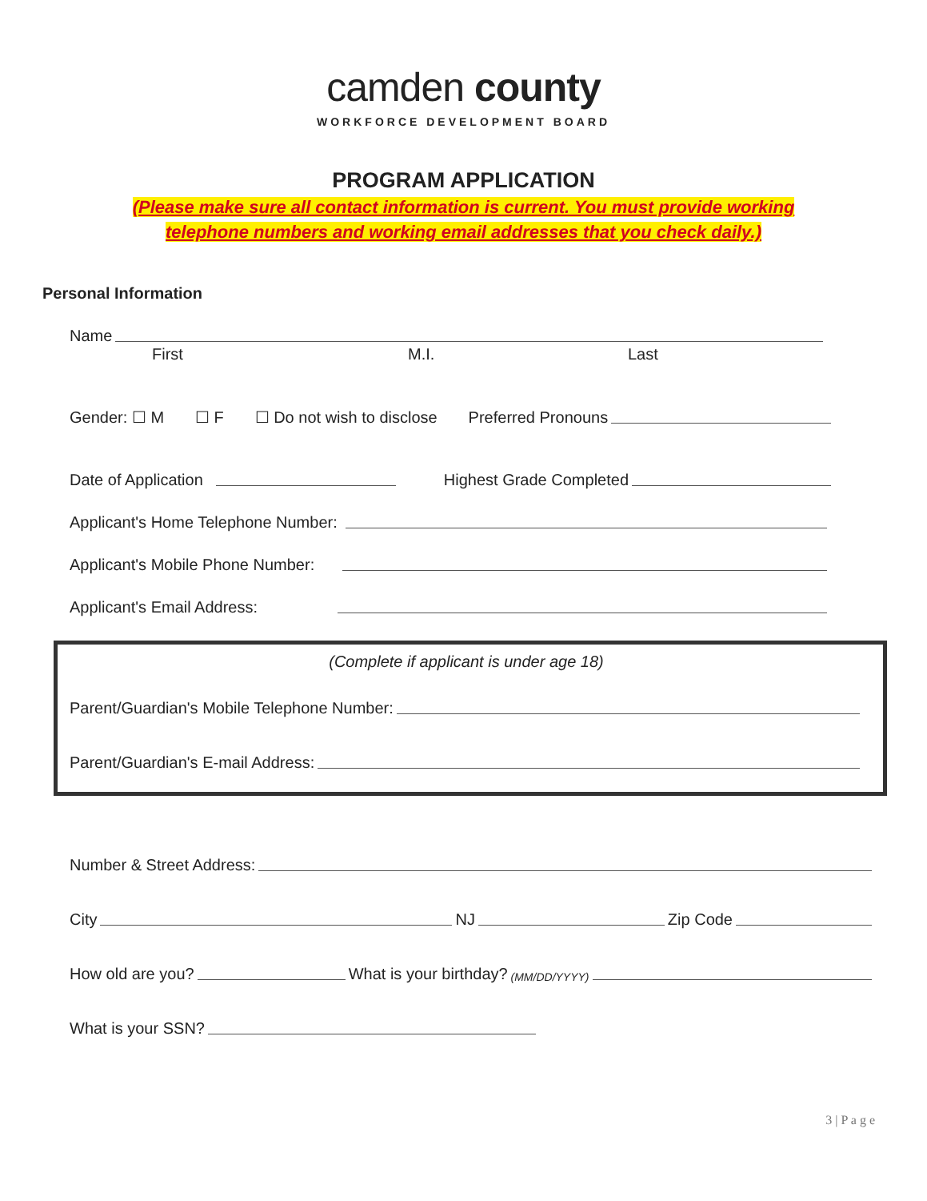camden county
WORKFORCE DEVELOPMENT BOARD
PROGRAM APPLICATION
(Please make sure all contact information is current. You must provide working telephone numbers and working email addresses that you check daily.)
Personal Information
Name
First M.I. Last
Gender: ☐ M ☐ F ☐ Do not wish to disclose Preferred Pronouns
Date of Application Highest Grade Completed
Applicant's Home Telephone Number:
Applicant's Mobile Phone Number:
Applicant's Email Address:
(Complete if applicant is under age 18)
Parent/Guardian's Mobile Telephone Number:
Parent/Guardian's E-mail Address:
Number & Street Address:
City NJ Zip Code
How old are you? What is your birthday? (MM/DD/YYYY)
What is your SSN?
3 | P a g e